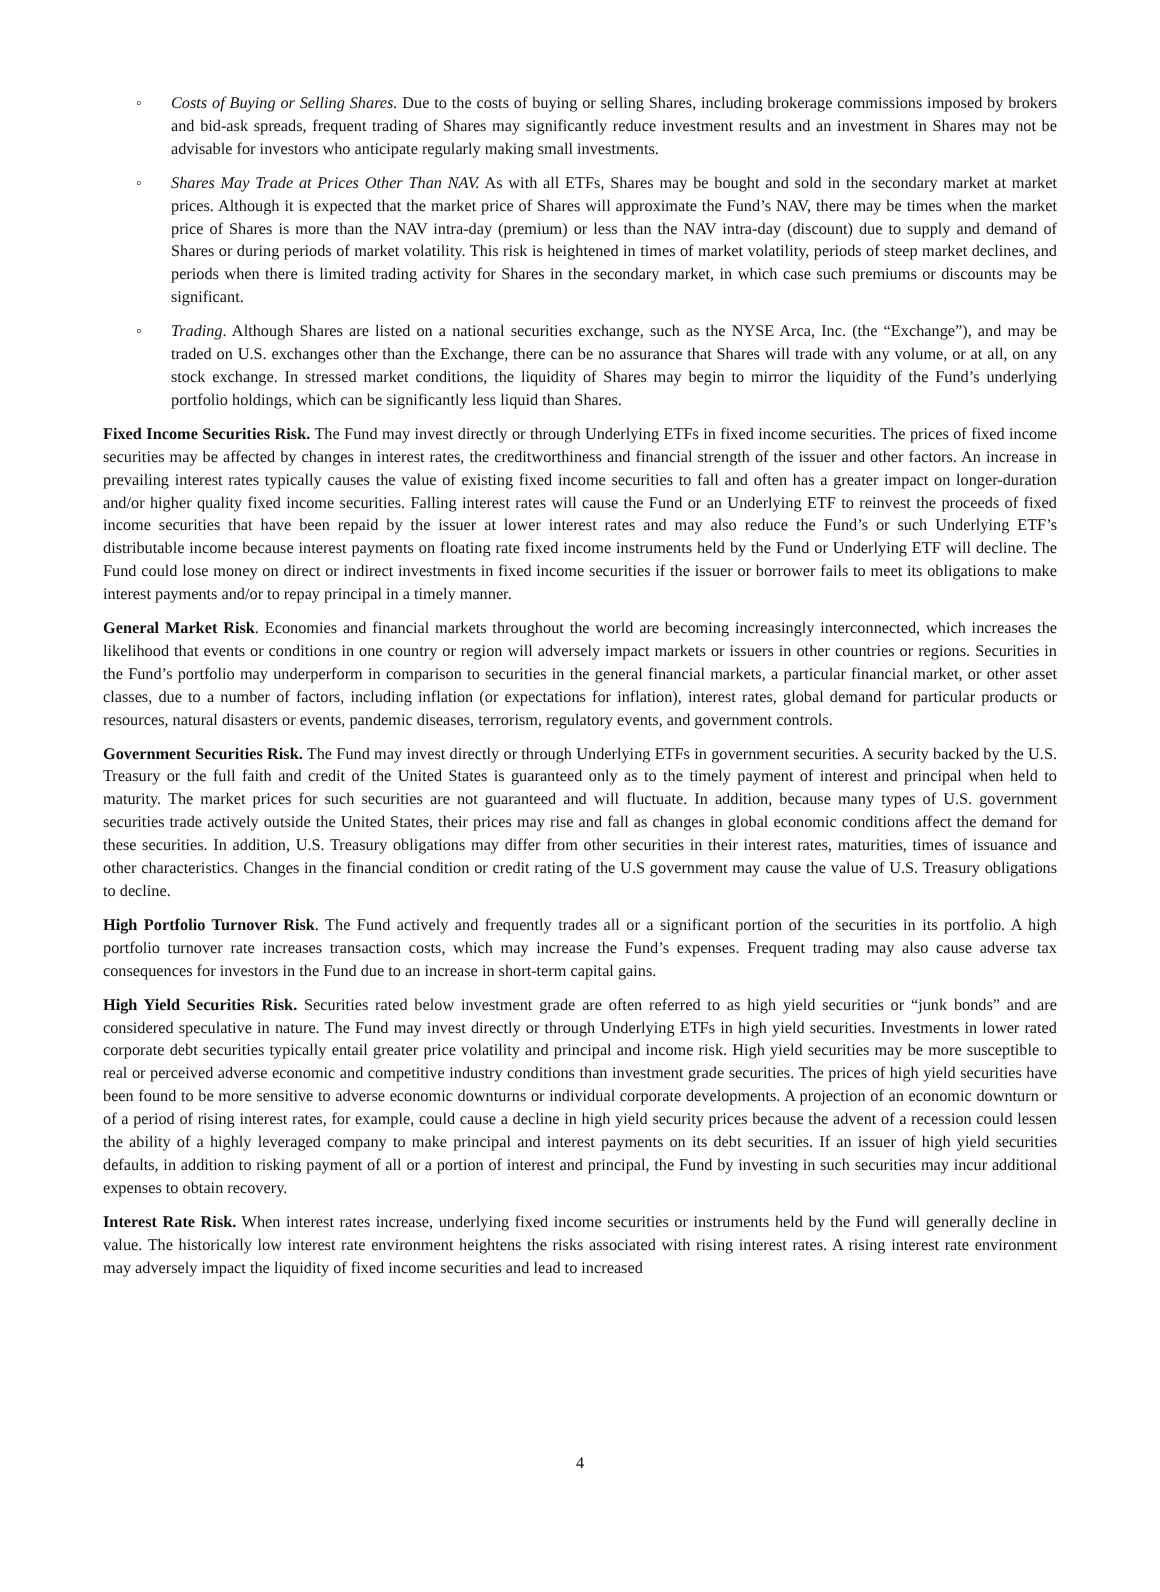◦ Costs of Buying or Selling Shares. Due to the costs of buying or selling Shares, including brokerage commissions imposed by brokers and bid-ask spreads, frequent trading of Shares may significantly reduce investment results and an investment in Shares may not be advisable for investors who anticipate regularly making small investments.
◦ Shares May Trade at Prices Other Than NAV. As with all ETFs, Shares may be bought and sold in the secondary market at market prices. Although it is expected that the market price of Shares will approximate the Fund’s NAV, there may be times when the market price of Shares is more than the NAV intra-day (premium) or less than the NAV intra-day (discount) due to supply and demand of Shares or during periods of market volatility. This risk is heightened in times of market volatility, periods of steep market declines, and periods when there is limited trading activity for Shares in the secondary market, in which case such premiums or discounts may be significant.
◦ Trading. Although Shares are listed on a national securities exchange, such as the NYSE Arca, Inc. (the “Exchange”), and may be traded on U.S. exchanges other than the Exchange, there can be no assurance that Shares will trade with any volume, or at all, on any stock exchange. In stressed market conditions, the liquidity of Shares may begin to mirror the liquidity of the Fund’s underlying portfolio holdings, which can be significantly less liquid than Shares.
Fixed Income Securities Risk. The Fund may invest directly or through Underlying ETFs in fixed income securities. The prices of fixed income securities may be affected by changes in interest rates, the creditworthiness and financial strength of the issuer and other factors. An increase in prevailing interest rates typically causes the value of existing fixed income securities to fall and often has a greater impact on longer-duration and/or higher quality fixed income securities. Falling interest rates will cause the Fund or an Underlying ETF to reinvest the proceeds of fixed income securities that have been repaid by the issuer at lower interest rates and may also reduce the Fund’s or such Underlying ETF’s distributable income because interest payments on floating rate fixed income instruments held by the Fund or Underlying ETF will decline. The Fund could lose money on direct or indirect investments in fixed income securities if the issuer or borrower fails to meet its obligations to make interest payments and/or to repay principal in a timely manner.
General Market Risk. Economies and financial markets throughout the world are becoming increasingly interconnected, which increases the likelihood that events or conditions in one country or region will adversely impact markets or issuers in other countries or regions. Securities in the Fund’s portfolio may underperform in comparison to securities in the general financial markets, a particular financial market, or other asset classes, due to a number of factors, including inflation (or expectations for inflation), interest rates, global demand for particular products or resources, natural disasters or events, pandemic diseases, terrorism, regulatory events, and government controls.
Government Securities Risk. The Fund may invest directly or through Underlying ETFs in government securities. A security backed by the U.S. Treasury or the full faith and credit of the United States is guaranteed only as to the timely payment of interest and principal when held to maturity. The market prices for such securities are not guaranteed and will fluctuate. In addition, because many types of U.S. government securities trade actively outside the United States, their prices may rise and fall as changes in global economic conditions affect the demand for these securities. In addition, U.S. Treasury obligations may differ from other securities in their interest rates, maturities, times of issuance and other characteristics. Changes in the financial condition or credit rating of the U.S government may cause the value of U.S. Treasury obligations to decline.
High Portfolio Turnover Risk. The Fund actively and frequently trades all or a significant portion of the securities in its portfolio. A high portfolio turnover rate increases transaction costs, which may increase the Fund’s expenses. Frequent trading may also cause adverse tax consequences for investors in the Fund due to an increase in short-term capital gains.
High Yield Securities Risk. Securities rated below investment grade are often referred to as high yield securities or “junk bonds” and are considered speculative in nature. The Fund may invest directly or through Underlying ETFs in high yield securities. Investments in lower rated corporate debt securities typically entail greater price volatility and principal and income risk. High yield securities may be more susceptible to real or perceived adverse economic and competitive industry conditions than investment grade securities. The prices of high yield securities have been found to be more sensitive to adverse economic downturns or individual corporate developments. A projection of an economic downturn or of a period of rising interest rates, for example, could cause a decline in high yield security prices because the advent of a recession could lessen the ability of a highly leveraged company to make principal and interest payments on its debt securities. If an issuer of high yield securities defaults, in addition to risking payment of all or a portion of interest and principal, the Fund by investing in such securities may incur additional expenses to obtain recovery.
Interest Rate Risk. When interest rates increase, underlying fixed income securities or instruments held by the Fund will generally decline in value. The historically low interest rate environment heightens the risks associated with rising interest rates. A rising interest rate environment may adversely impact the liquidity of fixed income securities and lead to increased
4